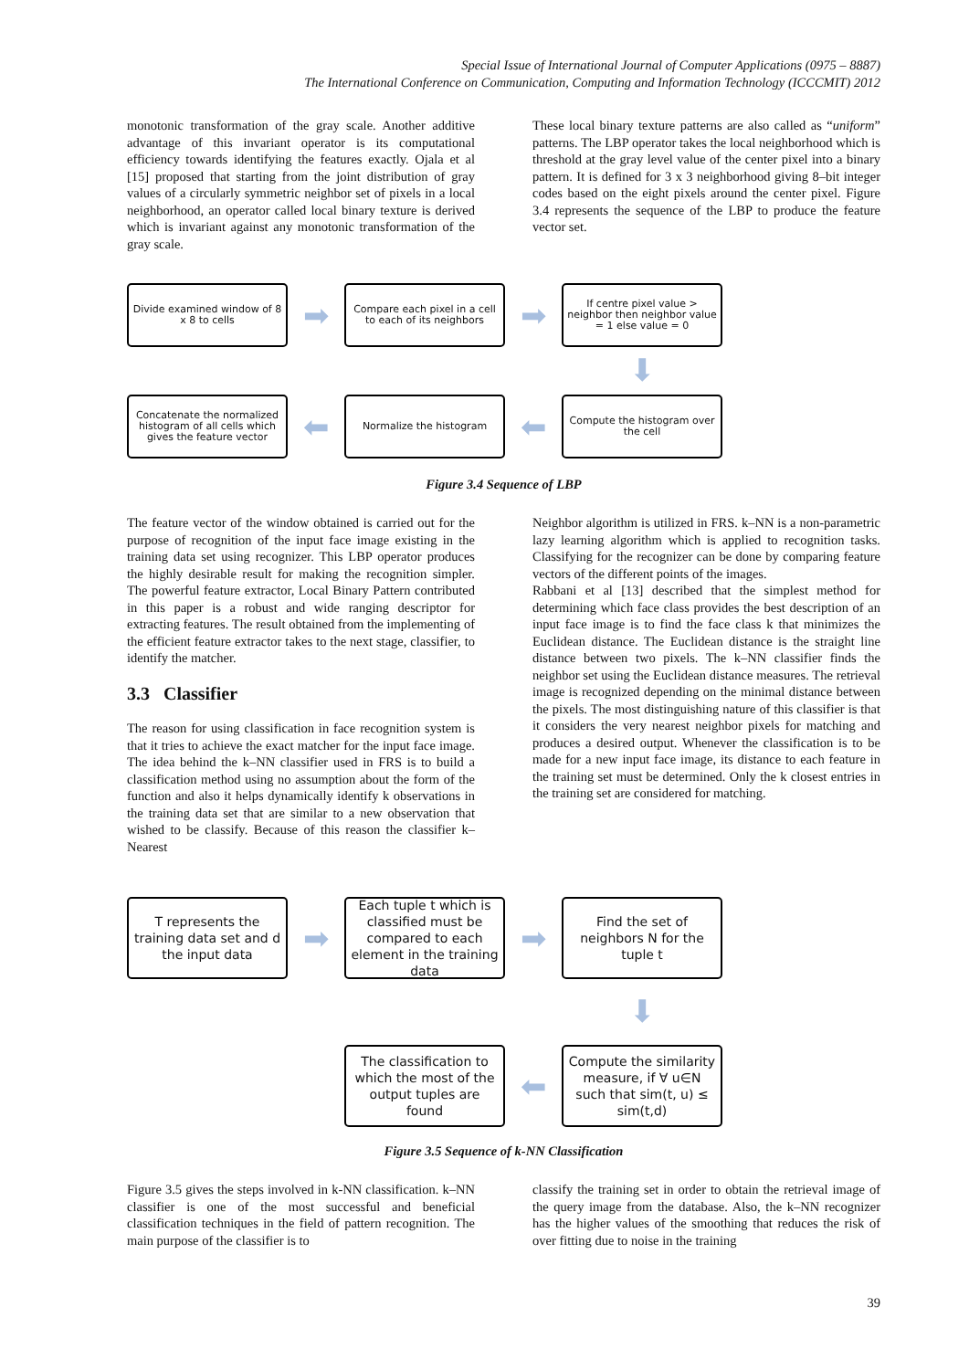Special Issue of International Journal of Computer Applications (0975 – 8887)
The International Conference on Communication, Computing and Information Technology (ICCCMIT) 2012
monotonic transformation of the gray scale. Another additive advantage of this invariant operator is its computational efficiency towards identifying the features exactly. Ojala et al [15] proposed that starting from the joint distribution of gray values of a circularly symmetric neighbor set of pixels in a local neighborhood, an operator called local binary texture is derived which is invariant against any monotonic transformation of the gray scale.
These local binary texture patterns are also called as “uniform” patterns. The LBP operator takes the local neighborhood which is threshold at the gray level value of the center pixel into a binary pattern. It is defined for 3 x 3 neighborhood giving 8–bit integer codes based on the eight pixels around the center pixel. Figure 3.4 represents the sequence of the LBP to produce the feature vector set.
Divide examined window of 8 x 8 to cells
➡
Compare each pixel in a cell to each of its neighbors
➡
If centre pixel value > neighbor then neighbor value = 1 else value = 0
⬇
Concatenate the normalized histogram of all cells which gives the feature vector
⬅
Normalize the histogram
⬅
Compute the histogram over the cell
Figure 3.4 Sequence of LBP
The feature vector of the window obtained is carried out for the purpose of recognition of the input face image existing in the training data set using recognizer. This LBP operator produces the highly desirable result for making the recognition simpler. The powerful feature extractor, Local Binary Pattern contributed in this paper is a robust and wide ranging descriptor for extracting features. The result obtained from the implementing of the efficient feature extractor takes to the next stage, classifier, to identify the matcher.
3.3 Classifier
The reason for using classification in face recognition system is that it tries to achieve the exact matcher for the input face image. The idea behind the k–NN classifier used in FRS is to build a classification method using no assumption about the form of the function and also it helps dynamically identify k observations in the training data set that are similar to a new observation that wished to be classify. Because of this reason the classifier k–Nearest
Neighbor algorithm is utilized in FRS. k–NN is a non-parametric lazy learning algorithm which is applied to recognition tasks. Classifying for the recognizer can be done by comparing feature vectors of the different points of the images.
Rabbani et al [13] described that the simplest method for determining which face class provides the best description of an input face image is to find the face class k that minimizes the Euclidean distance. The Euclidean distance is the straight line distance between two pixels. The k–NN classifier finds the neighbor set using the Euclidean distance measures. The retrieval image is recognized depending on the minimal distance between the pixels. The most distinguishing nature of this classifier is that it considers the very nearest neighbor pixels for matching and produces a desired output. Whenever the classification is to be made for a new input face image, its distance to each feature in the training set must be determined. Only the k closest entries in the training set are considered for matching.
T represents the training data set and d the input data
➡
Each tuple t which is classified must be compared to each element in the training data
➡
Find the set of neighbors N for the tuple t
⬇
The classification to which the most of the output tuples are found
⬅
Compute the similarity measure, if ∀ u∈N such that sim(t, u) ≤ sim(t,d)
Figure 3.5 Sequence of k-NN Classification
Figure 3.5 gives the steps involved in k-NN classification. k–NN classifier is one of the most successful and beneficial classification techniques in the field of pattern recognition. The main purpose of the classifier is to
classify the training set in order to obtain the retrieval image of the query image from the database. Also, the k–NN recognizer has the higher values of the smoothing that reduces the risk of over fitting due to noise in the training
39